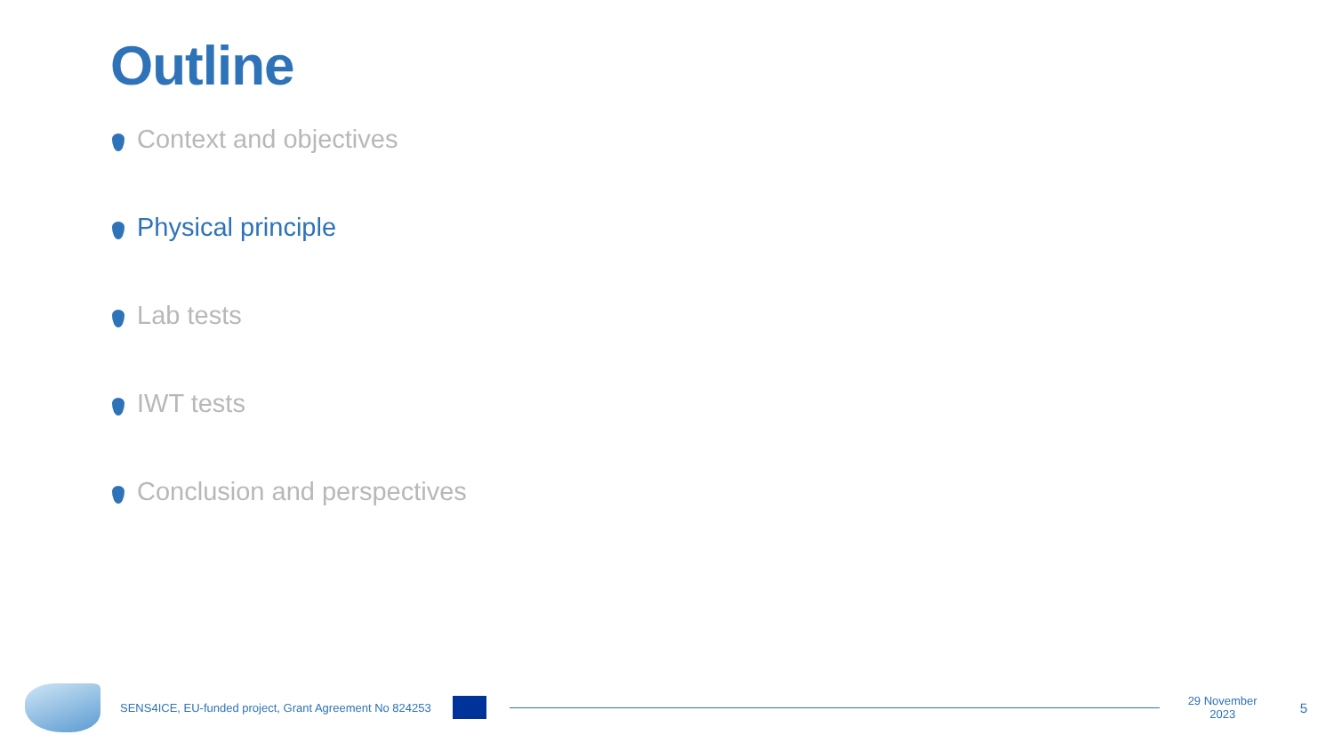Outline
Context and objectives
Physical principle
Lab tests
IWT tests
Conclusion and perspectives
SENS4ICE, EU-funded project, Grant Agreement No 824253
29 November 2023 5